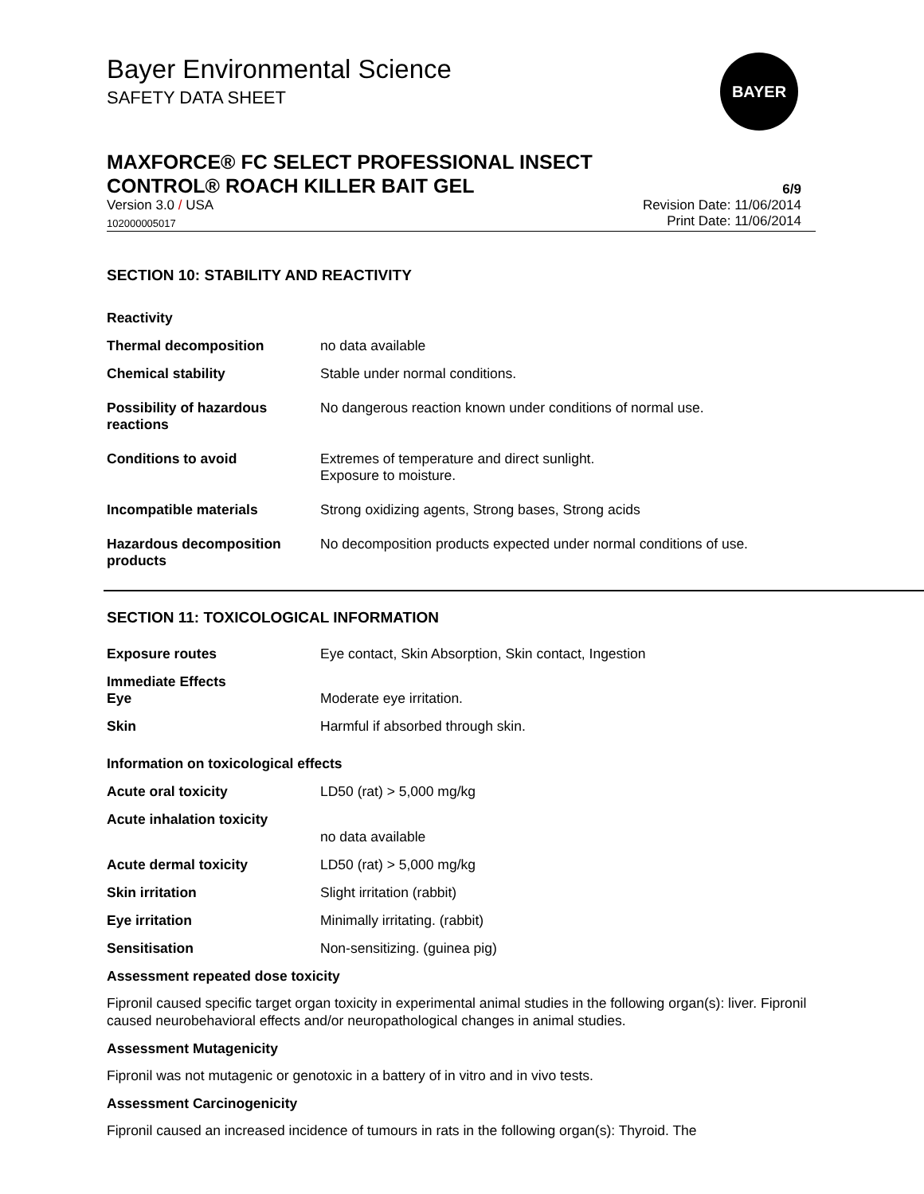BAYER
Bayer Environmental Science
SAFETY DATA SHEET
MAXFORCE® FC SELECT PROFESSIONAL INSECT
CONTROL® ROACH KILLER BAIT GEL
6/9
Version 3.0 / USA Revision Date: 11/06/2014
102000005017 Print Date: 11/06/2014
SECTION 10: STABILITY AND REACTIVITY
Reactivity
Thermal decomposition no data available
Chemical stability Stable under normal conditions.
Possibility of hazardous reactions
No dangerous reaction known under conditions of normal use.
Conditions to avoid Extremes of temperature and direct sunlight.
Exposure to moisture.
Incompatible materials Strong oxidizing agents, Strong bases, Strong acids
Hazardous decomposition products
No decomposition products expected under normal conditions of use.
SECTION 11: TOXICOLOGICAL INFORMATION
Exposure routes Eye contact, Skin Absorption, Skin contact, Ingestion
Immediate Effects
Eye
Moderate eye irritation.
Skin Harmful if absorbed through skin.
Information on toxicological effects
Acute oral toxicity LD50 (rat) > 5,000 mg/kg
Acute inhalation toxicity
no data available
Acute dermal toxicity LD50 (rat) > 5,000 mg/kg
Skin irritation Slight irritation (rabbit)
Eye irritation Minimally irritating. (rabbit)
Sensitisation Non-sensitizing. (guinea pig)
Assessment repeated dose toxicity
Fipronil caused specific target organ toxicity in experimental animal studies in the following organ(s): liver. Fipronil caused neurobehavioral effects and/or neuropathological changes in animal studies.
Assessment Mutagenicity
Fipronil was not mutagenic or genotoxic in a battery of in vitro and in vivo tests.
Assessment Carcinogenicity
Fipronil caused an increased incidence of tumours in rats in the following organ(s): Thyroid. The